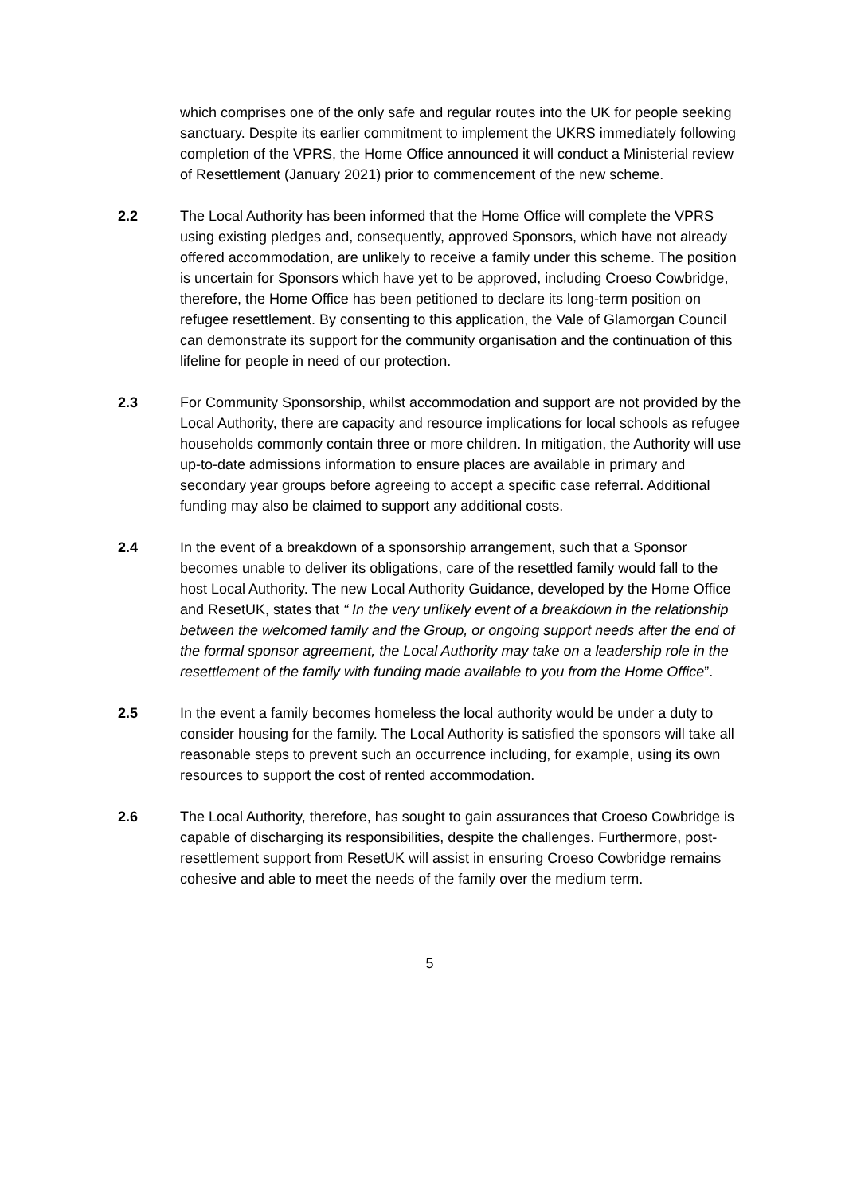which comprises one of the only safe and regular routes into the UK for people seeking sanctuary. Despite its earlier commitment to implement the UKRS immediately following completion of the VPRS, the Home Office announced it will conduct a Ministerial review of Resettlement (January 2021) prior to commencement of the new scheme.
2.2 The Local Authority has been informed that the Home Office will complete the VPRS using existing pledges and, consequently, approved Sponsors, which have not already offered accommodation, are unlikely to receive a family under this scheme. The position is uncertain for Sponsors which have yet to be approved, including Croeso Cowbridge, therefore, the Home Office has been petitioned to declare its long-term position on refugee resettlement. By consenting to this application, the Vale of Glamorgan Council can demonstrate its support for the community organisation and the continuation of this lifeline for people in need of our protection.
2.3 For Community Sponsorship, whilst accommodation and support are not provided by the Local Authority, there are capacity and resource implications for local schools as refugee households commonly contain three or more children. In mitigation, the Authority will use up-to-date admissions information to ensure places are available in primary and secondary year groups before agreeing to accept a specific case referral. Additional funding may also be claimed to support any additional costs.
2.4 In the event of a breakdown of a sponsorship arrangement, such that a Sponsor becomes unable to deliver its obligations, care of the resettled family would fall to the host Local Authority. The new Local Authority Guidance, developed by the Home Office and ResetUK, states that “ In the very unlikely event of a breakdown in the relationship between the welcomed family and the Group, or ongoing support needs after the end of the formal sponsor agreement, the Local Authority may take on a leadership role in the resettlement of the family with funding made available to you from the Home Office”.
2.5 In the event a family becomes homeless the local authority would be under a duty to consider housing for the family. The Local Authority is satisfied the sponsors will take all reasonable steps to prevent such an occurrence including, for example, using its own resources to support the cost of rented accommodation.
2.6 The Local Authority, therefore, has sought to gain assurances that Croeso Cowbridge is capable of discharging its responsibilities, despite the challenges. Furthermore, post-resettlement support from ResetUK will assist in ensuring Croeso Cowbridge remains cohesive and able to meet the needs of the family over the medium term.
5